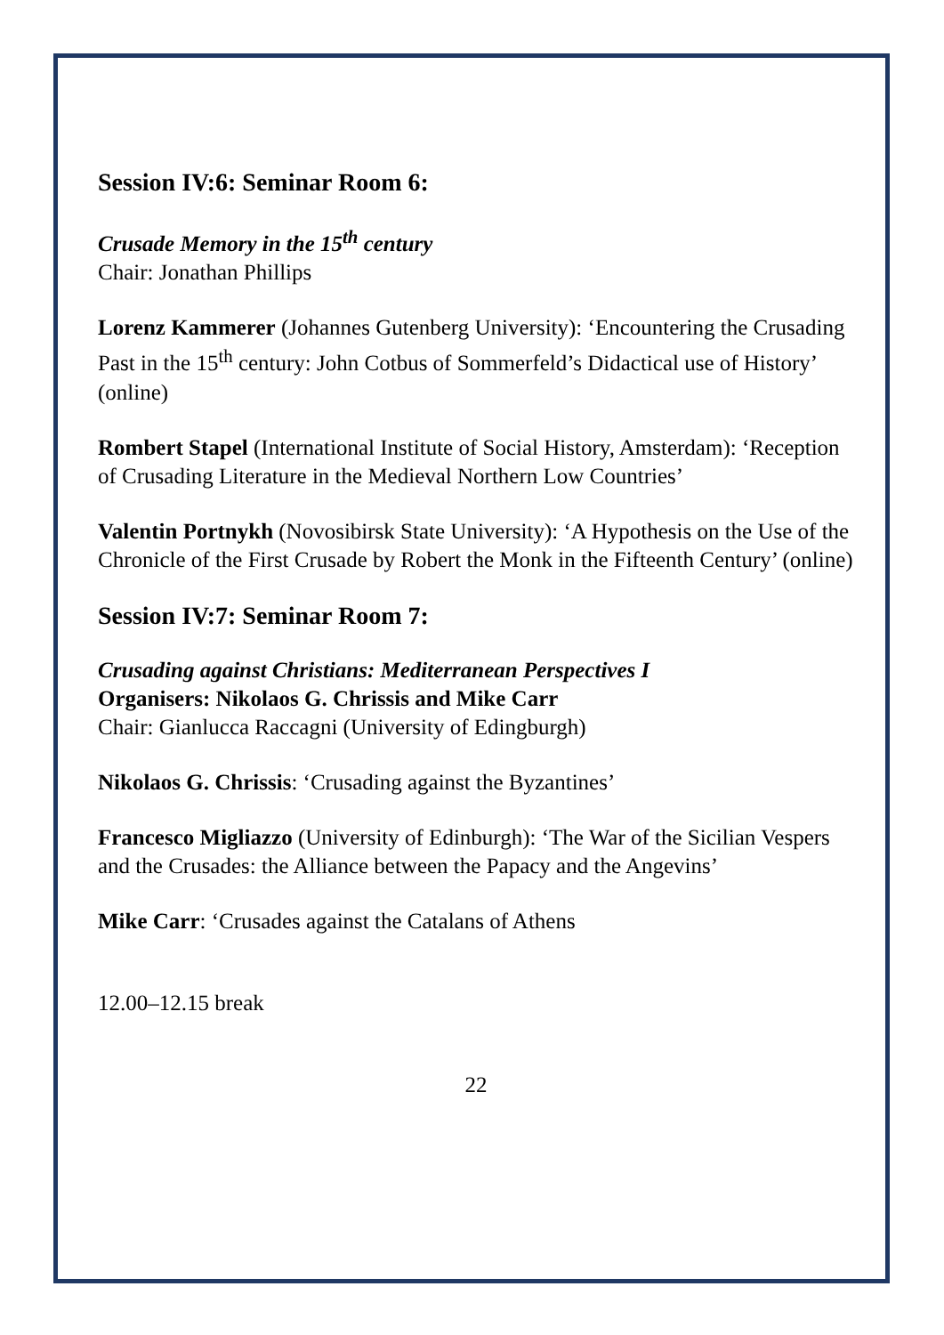Session IV:6: Seminar Room 6:
Crusade Memory in the 15<sup>th</sup> century
Chair: Jonathan Phillips
Lorenz Kammerer (Johannes Gutenberg University): ‘Encountering the Crusading Past in the 15<sup>th</sup> century: John Cotbus of Sommerfeld’s Didactical use of History’ (online)
Rombert Stapel (International Institute of Social History, Amsterdam): ‘Reception of Crusading Literature in the Medieval Northern Low Countries’
Valentin Portnykh (Novosibirsk State University): ‘A Hypothesis on the Use of the Chronicle of the First Crusade by Robert the Monk in the Fifteenth Century’ (online)
Session IV:7: Seminar Room 7:
Crusading against Christians: Mediterranean Perspectives I
Organisers: Nikolaos G. Chrissis and Mike Carr
Chair: Gianlucca Raccagni (University of Edingburgh)
Nikolaos G. Chrissis: ‘Crusading against the Byzantines’
Francesco Migliazzo (University of Edinburgh): ‘The War of the Sicilian Vespers and the Crusades: the Alliance between the Papacy and the Angevins’
Mike Carr: ‘Crusades against the Catalans of Athens
12.00–12.15 break
22